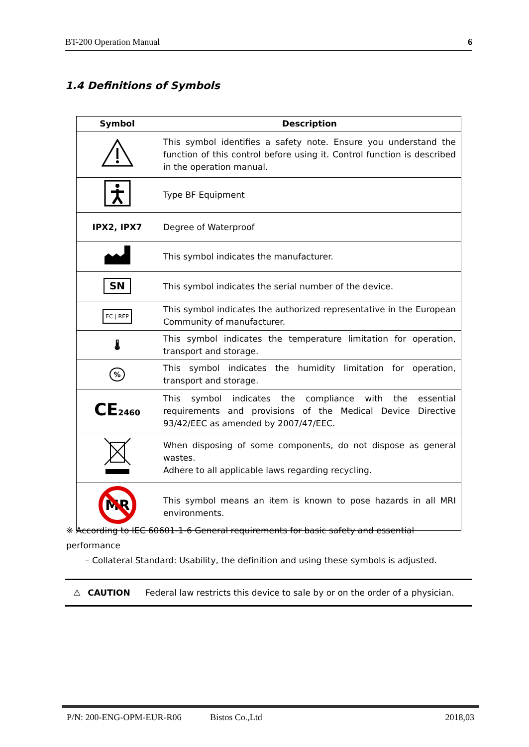BT-200 Operation Manual 6
1.4 Definitions of Symbols
| Symbol | Description |
| --- | --- |
| | This symbol identifies a safety note. Ensure you understand the function of this control before using it. Control function is described in the operation manual. |
| | Type BF Equipment |
| IPX2, IPX7 | Degree of Waterproof |
| | This symbol indicates the manufacturer. |
| SN | This symbol indicates the serial number of the device. |
| EC / REP | This symbol indicates the authorized representative in the European Community of manufacturer. |
| 🌡 | This symbol indicates the temperature limitation for operation, transport and storage. |
| % | This symbol indicates the humidity limitation for operation, transport and storage. |
| CE 2460 | This symbol indicates the compliance with the essential requirements and provisions of the Medical Device Directive 93/42/EEC as amended by 2007/47/EEC. |
| | When disposing of some components, do not dispose as general wastes. Adhere to all applicable laws regarding recycling. |
| MR | This symbol means an item is known to pose hazards in all MRI environments. |
※ According to IEC 60601-1-6 General requirements for basic safety and essential performance
– Collateral Standard: Usability, the definition and using these symbols is adjusted.
⚠ CAUTION Federal law restricts this device to sale by or on the order of a physician.
P/N: 200-ENG-OPM-EUR-R06 Bistos Co.,Ltd 2018,03